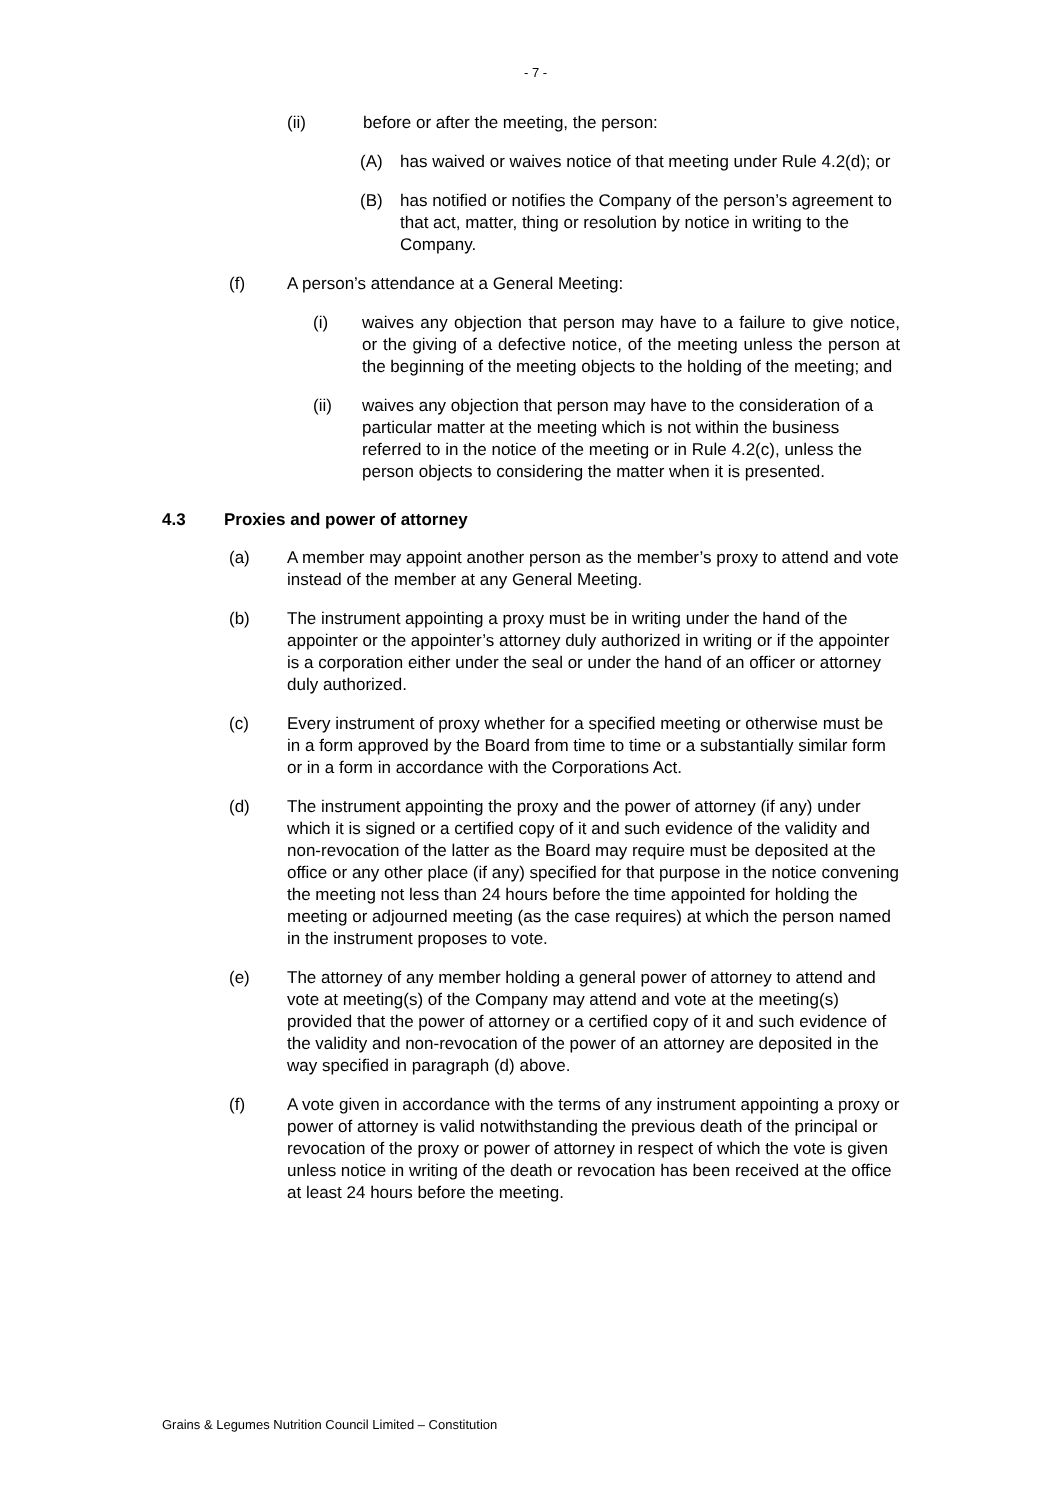- 7 -
(ii) before or after the meeting, the person:
(A) has waived or waives notice of that meeting under Rule 4.2(d); or
(B) has notified or notifies the Company of the person’s agreement to that act, matter, thing or resolution by notice in writing to the Company.
(f) A person’s attendance at a General Meeting:
(i) waives any objection that person may have to a failure to give notice, or the giving of a defective notice, of the meeting unless the person at the beginning of the meeting objects to the holding of the meeting; and
(ii) waives any objection that person may have to the consideration of a particular matter at the meeting which is not within the business referred to in the notice of the meeting or in Rule 4.2(c), unless the person objects to considering the matter when it is presented.
4.3 Proxies and power of attorney
(a) A member may appoint another person as the member’s proxy to attend and vote instead of the member at any General Meeting.
(b) The instrument appointing a proxy must be in writing under the hand of the appointer or the appointer’s attorney duly authorized in writing or if the appointer is a corporation either under the seal or under the hand of an officer or attorney duly authorized.
(c) Every instrument of proxy whether for a specified meeting or otherwise must be in a form approved by the Board from time to time or a substantially similar form or in a form in accordance with the Corporations Act.
(d) The instrument appointing the proxy and the power of attorney (if any) under which it is signed or a certified copy of it and such evidence of the validity and non-revocation of the latter as the Board may require must be deposited at the office or any other place (if any) specified for that purpose in the notice convening the meeting not less than 24 hours before the time appointed for holding the meeting or adjourned meeting (as the case requires) at which the person named in the instrument proposes to vote.
(e) The attorney of any member holding a general power of attorney to attend and vote at meeting(s) of the Company may attend and vote at the meeting(s) provided that the power of attorney or a certified copy of it and such evidence of the validity and non-revocation of the power of an attorney are deposited in the way specified in paragraph (d) above.
(f) A vote given in accordance with the terms of any instrument appointing a proxy or power of attorney is valid notwithstanding the previous death of the principal or revocation of the proxy or power of attorney in respect of which the vote is given unless notice in writing of the death or revocation has been received at the office at least 24 hours before the meeting.
Grains & Legumes Nutrition Council Limited – Constitution